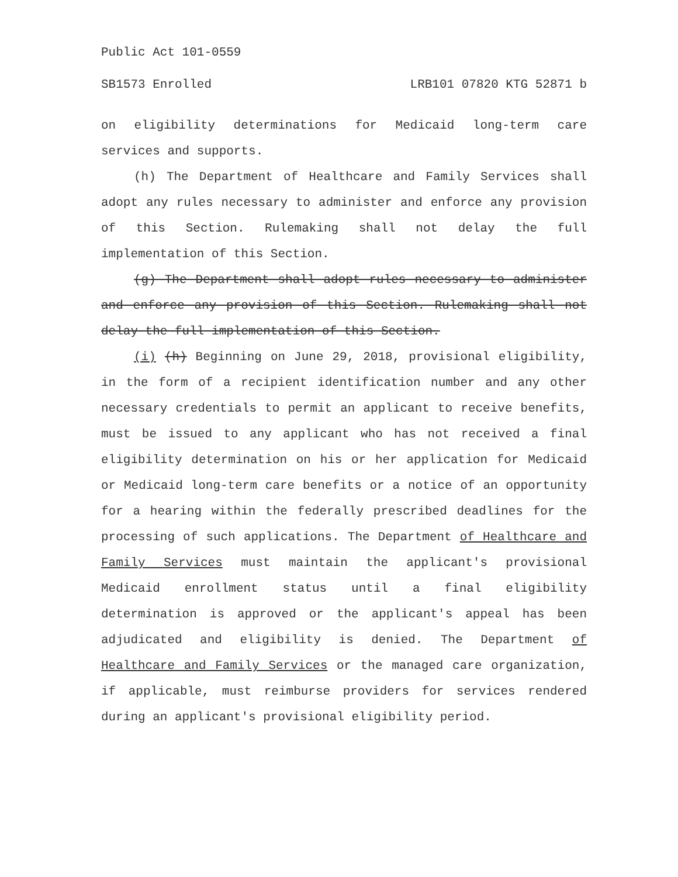Public Act 101-0559
SB1573 Enrolled LRB101 07820 KTG 52871 b
on eligibility determinations for Medicaid long-term care services and supports.
(h) The Department of Healthcare and Family Services shall adopt any rules necessary to administer and enforce any provision of this Section. Rulemaking shall not delay the full implementation of this Section.
(g) The Department shall adopt rules necessary to administer and enforce any provision of this Section. Rulemaking shall not delay the full implementation of this Section.
(i) (h) Beginning on June 29, 2018, provisional eligibility, in the form of a recipient identification number and any other necessary credentials to permit an applicant to receive benefits, must be issued to any applicant who has not received a final eligibility determination on his or her application for Medicaid or Medicaid long-term care benefits or a notice of an opportunity for a hearing within the federally prescribed deadlines for the processing of such applications. The Department of Healthcare and Family Services must maintain the applicant's provisional Medicaid enrollment status until a final eligibility determination is approved or the applicant's appeal has been adjudicated and eligibility is denied. The Department of Healthcare and Family Services or the managed care organization, if applicable, must reimburse providers for services rendered during an applicant's provisional eligibility period.